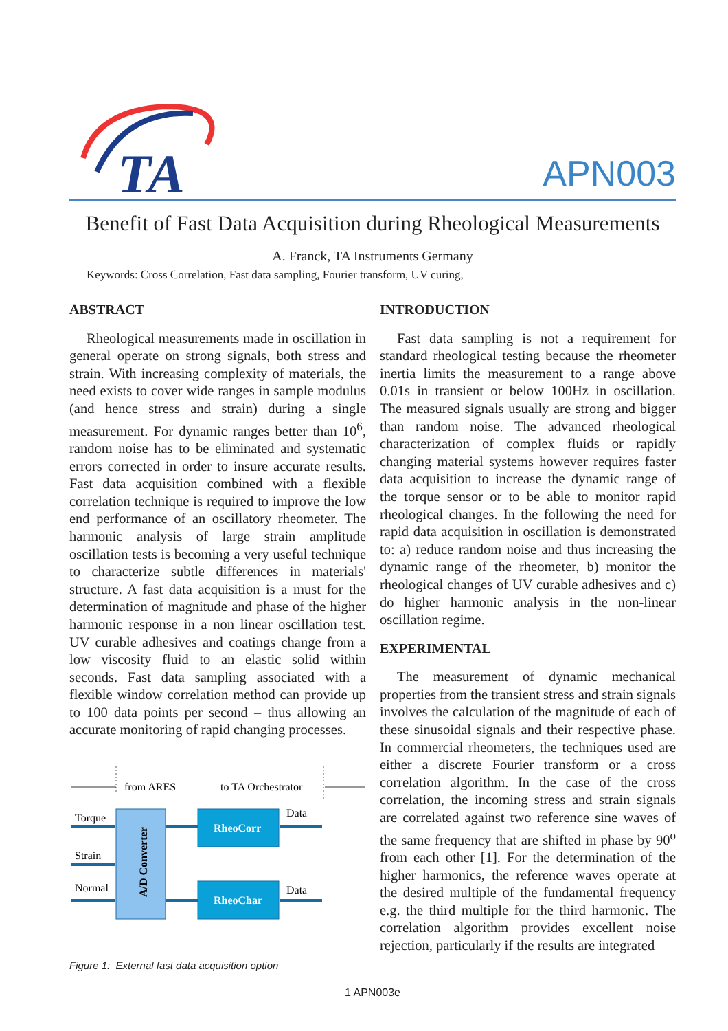TA
APN003
Benefit of Fast Data Acquisition during Rheological Measurements
A. Franck, TA Instruments Germany
Keywords: Cross Correlation, Fast data sampling, Fourier transform, UV curing,
ABSTRACT
Rheological measurements made in oscillation in general operate on strong signals, both stress and strain. With increasing complexity of materials, the need exists to cover wide ranges in sample modulus (and hence stress and strain) during a single measurement. For dynamic ranges better than 10<sup>6</sup>, random noise has to be eliminated and systematic errors corrected in order to insure accurate results. Fast data acquisition combined with a flexible correlation technique is required to improve the low end performance of an oscillatory rheometer. The harmonic analysis of large strain amplitude oscillation tests is becoming a very useful technique to characterize subtle differences in materials' structure. A fast data acquisition is a must for the determination of magnitude and phase of the higher harmonic response in a non linear oscillation test. UV curable adhesives and coatings change from a low viscosity fluid to an elastic solid within seconds. Fast data sampling associated with a flexible window correlation method can provide up to 100 data points per second – thus allowing an accurate monitoring of rapid changing processes.
from ARES
to TA Orchestrator
A/D Converter
Torque
Strain
Normal
RheoCorr
RheoChar
Data
Data
Figure 1: External fast data acquisition option
INTRODUCTION
Fast data sampling is not a requirement for standard rheological testing because the rheometer inertia limits the measurement to a range above 0.01s in transient or below 100Hz in oscillation. The measured signals usually are strong and bigger than random noise. The advanced rheological characterization of complex fluids or rapidly changing material systems however requires faster data acquisition to increase the dynamic range of the torque sensor or to be able to monitor rapid rheological changes. In the following the need for rapid data acquisition in oscillation is demonstrated to: a) reduce random noise and thus increasing the dynamic range of the rheometer, b) monitor the rheological changes of UV curable adhesives and c) do higher harmonic analysis in the non-linear oscillation regime.
EXPERIMENTAL
The measurement of dynamic mechanical properties from the transient stress and strain signals involves the calculation of the magnitude of each of these sinusoidal signals and their respective phase. In commercial rheometers, the techniques used are either a discrete Fourier transform or a cross correlation algorithm. In the case of the cross correlation, the incoming stress and strain signals are correlated against two reference sine waves of the same frequency that are shifted in phase by 90<sup>o</sup> from each other [1]. For the determination of the higher harmonics, the reference waves operate at the desired multiple of the fundamental frequency e.g. the third multiple for the third harmonic. The correlation algorithm provides excellent noise rejection, particularly if the results are integrated
1 APN003e